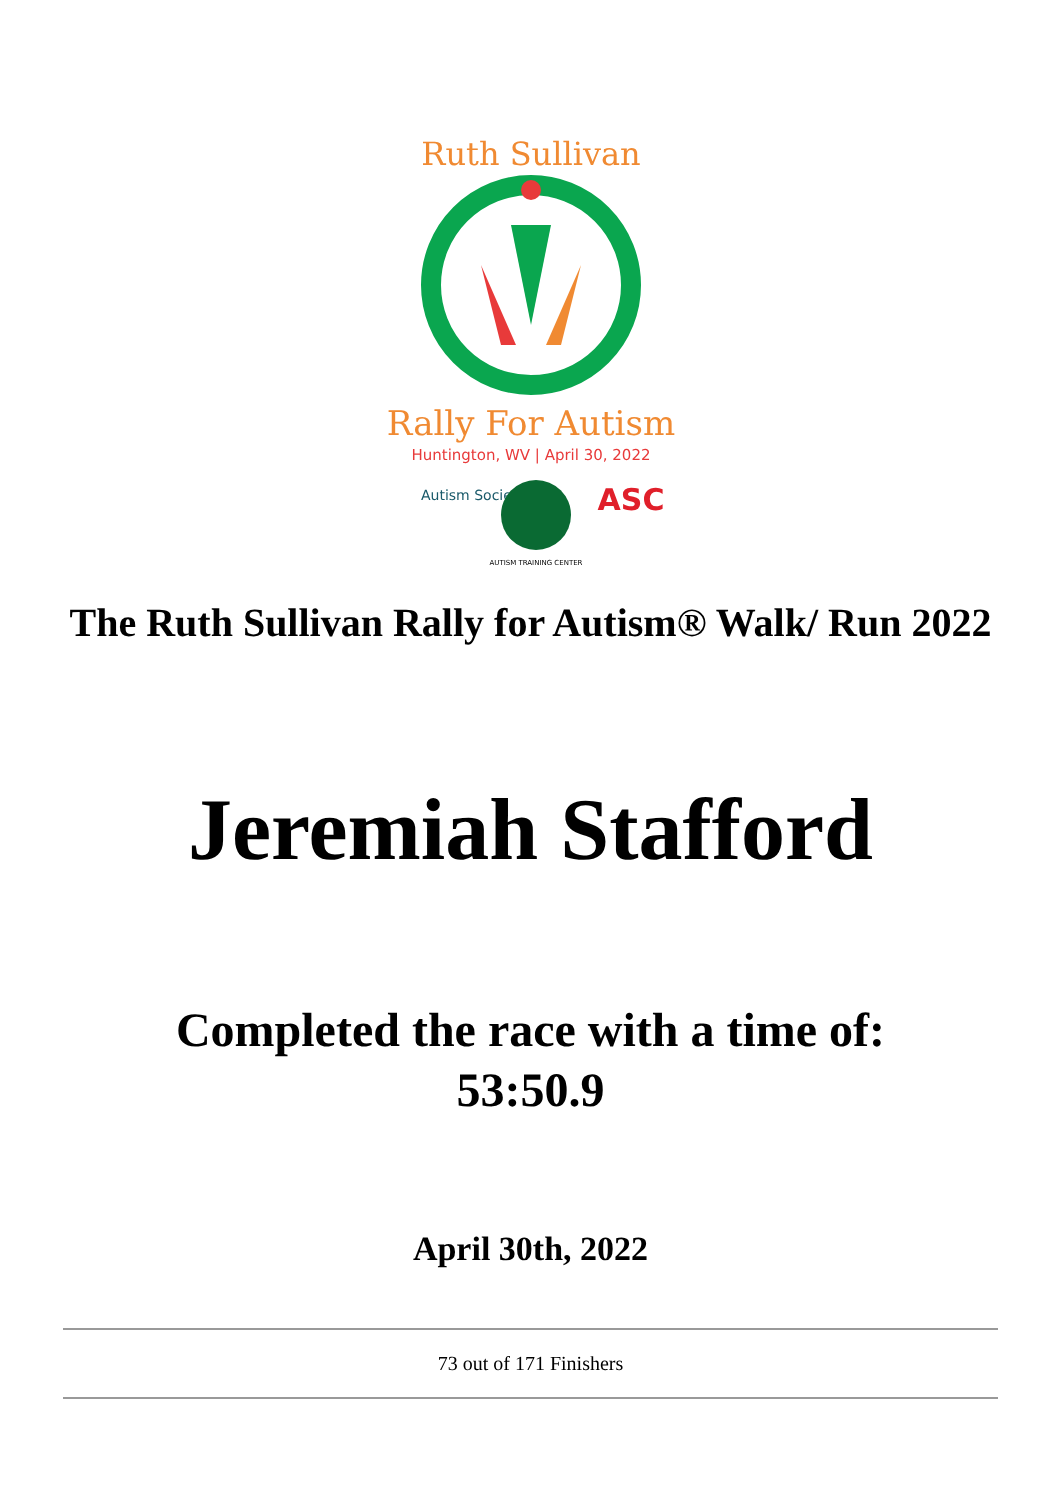Ruth Sullivan
Rally For Autism
Huntington, WV | April 30, 2022
Autism Society
ASC
AUTISM TRAINING CENTER
The Ruth Sullivan Rally for Autism® Walk/ Run 2022
Jeremiah Stafford
Completed the race with a time of:
53:50.9
April 30th, 2022
73 out of 171 Finishers